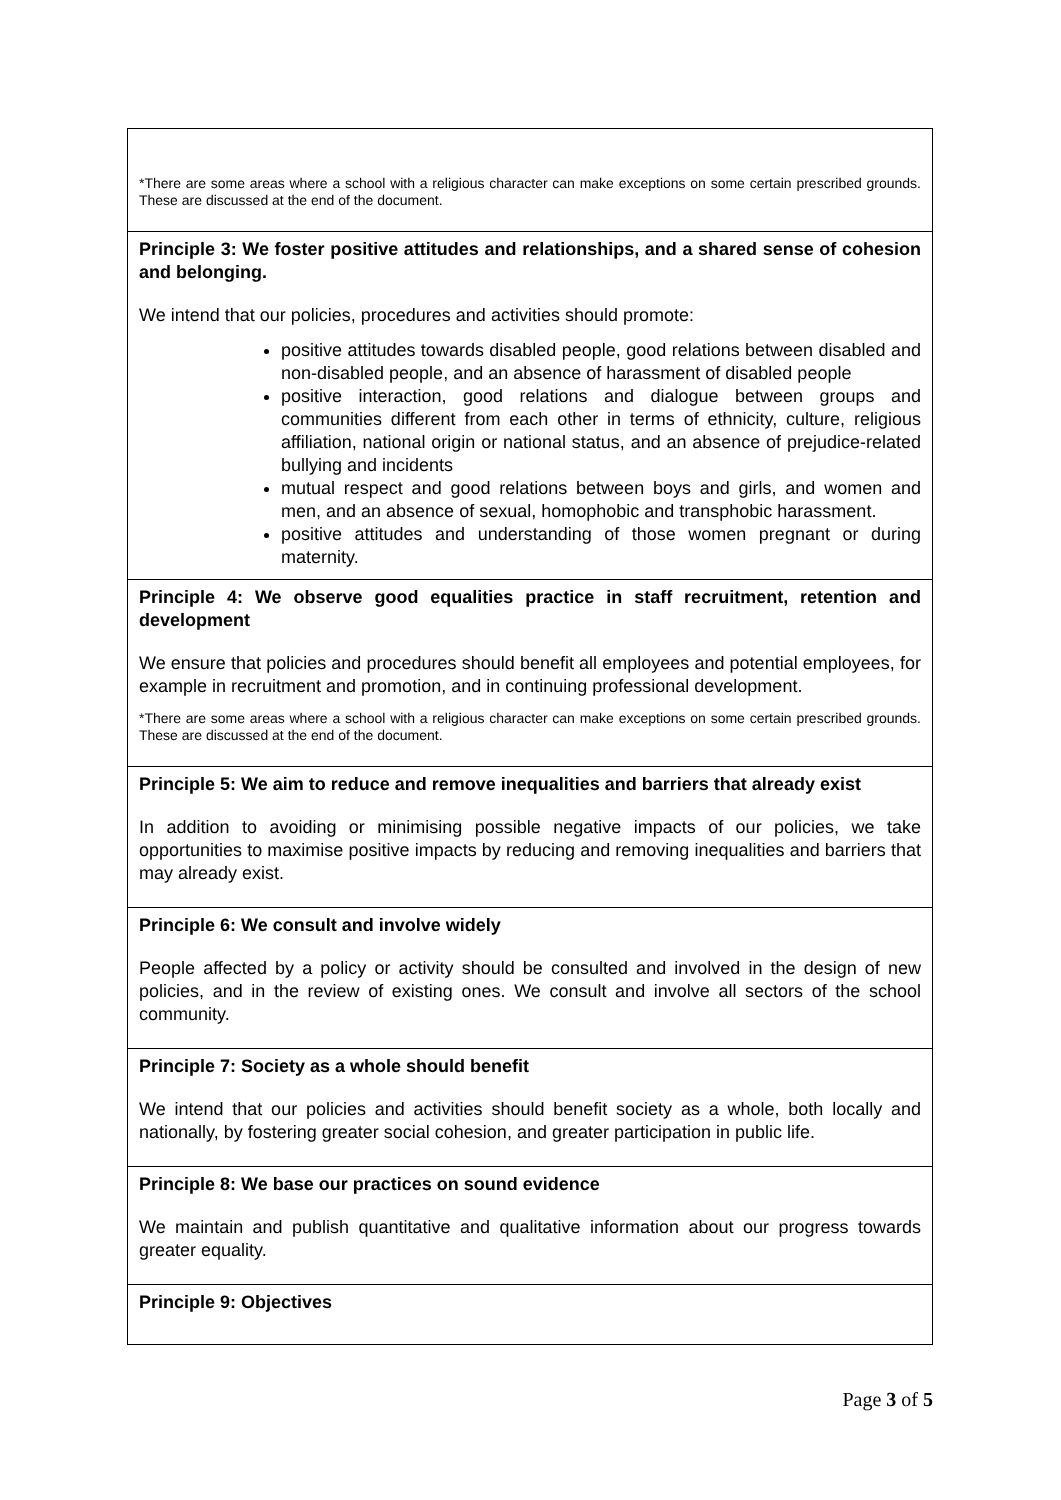*There are some areas where a school with a religious character can make exceptions on some certain prescribed grounds. These are discussed at the end of the document.
Principle 3: We foster positive attitudes and relationships, and a shared sense of cohesion and belonging.
We intend that our policies, procedures and activities should promote:
positive attitudes towards disabled people, good relations between disabled and non-disabled people, and an absence of harassment of disabled people
positive interaction, good relations and dialogue between groups and communities different from each other in terms of ethnicity, culture, religious affiliation, national origin or national status, and an absence of prejudice-related bullying and incidents
mutual respect and good relations between boys and girls, and women and men, and an absence of sexual, homophobic and transphobic harassment.
positive attitudes and understanding of those women pregnant or during maternity.
Principle 4: We observe good equalities practice in staff recruitment, retention and development
We ensure that policies and procedures should benefit all employees and potential employees, for example in recruitment and promotion, and in continuing professional development.
*There are some areas where a school with a religious character can make exceptions on some certain prescribed grounds. These are discussed at the end of the document.
Principle 5: We aim to reduce and remove inequalities and barriers that already exist
In addition to avoiding or minimising possible negative impacts of our policies, we take opportunities to maximise positive impacts by reducing and removing inequalities and barriers that may already exist.
Principle 6: We consult and involve widely
People affected by a policy or activity should be consulted and involved in the design of new policies, and in the review of existing ones. We consult and involve all sectors of the school community.
Principle 7: Society as a whole should benefit
We intend that our policies and activities should benefit society as a whole, both locally and nationally, by fostering greater social cohesion, and greater participation in public life.
Principle 8: We base our practices on sound evidence
We maintain and publish quantitative and qualitative information about our progress towards greater equality.
Principle 9: Objectives
Page 3 of 5